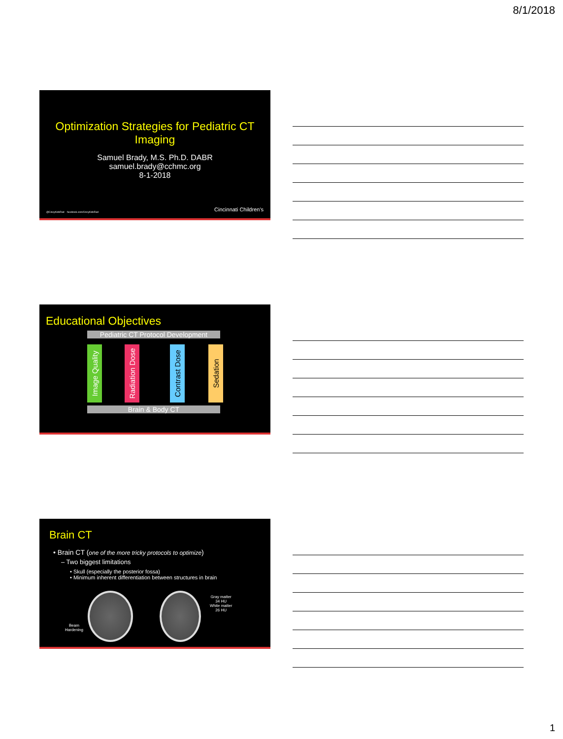8/1/2018
Optimization Strategies for Pediatric CT
Imaging
Samuel Brady, M.S. Ph.D. DABR
samuel.brady@cchmc.org
8-1-2018
@CincyKidsRad facebook.com/CincyKidsRad
Cincinnati Children's
Educational Objectives
Pediatric CT Protocol Development
Image Quality
Radiation Dose
Contrast Dose
Sedation
Brain & Body CT
Brain CT
• Brain CT (one of the more tricky protocols to optimize)
– Two biggest limitations
• Skull (especially the posterior fossa)
• Minimum inherent differentiation between structures in brain
Beam
Hardening
Gray matter
34 HU
White matter
26 HU
1